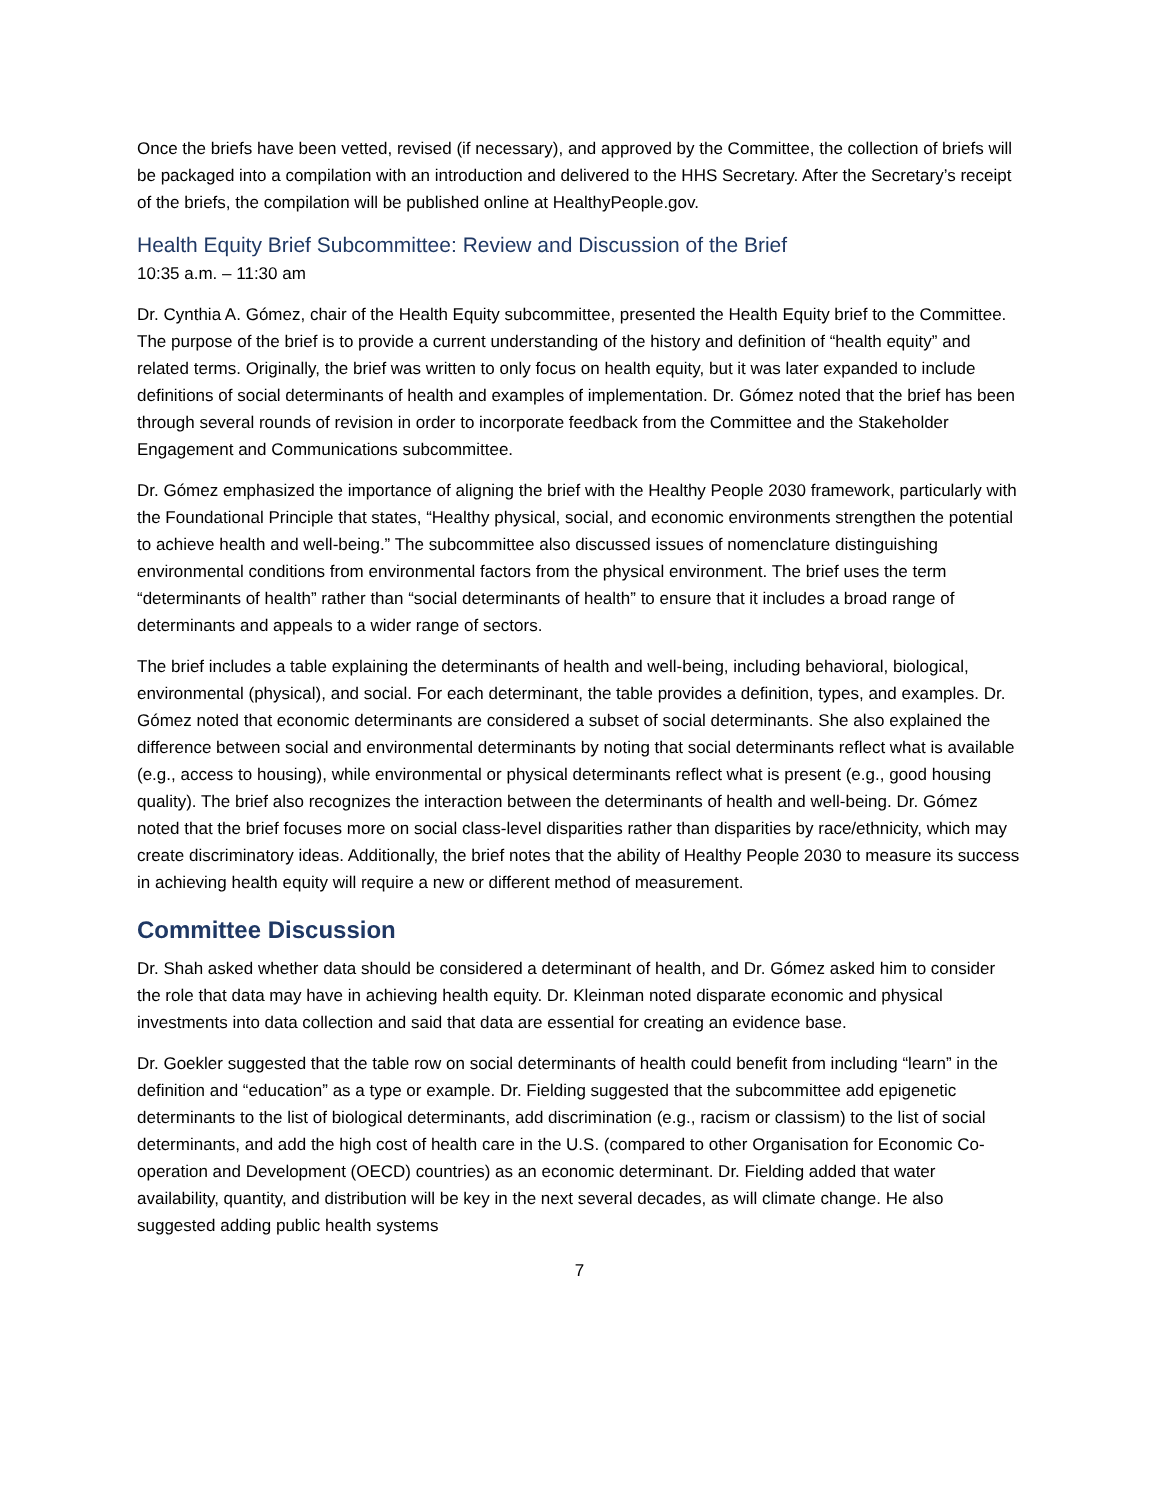Once the briefs have been vetted, revised (if necessary), and approved by the Committee, the collection of briefs will be packaged into a compilation with an introduction and delivered to the HHS Secretary. After the Secretary’s receipt of the briefs, the compilation will be published online at HealthyPeople.gov.
Health Equity Brief Subcommittee: Review and Discussion of the Brief
10:35 a.m. – 11:30 am
Dr. Cynthia A. Gómez, chair of the Health Equity subcommittee, presented the Health Equity brief to the Committee. The purpose of the brief is to provide a current understanding of the history and definition of “health equity” and related terms. Originally, the brief was written to only focus on health equity, but it was later expanded to include definitions of social determinants of health and examples of implementation. Dr. Gómez noted that the brief has been through several rounds of revision in order to incorporate feedback from the Committee and the Stakeholder Engagement and Communications subcommittee.
Dr. Gómez emphasized the importance of aligning the brief with the Healthy People 2030 framework, particularly with the Foundational Principle that states, “Healthy physical, social, and economic environments strengthen the potential to achieve health and well-being.” The subcommittee also discussed issues of nomenclature distinguishing environmental conditions from environmental factors from the physical environment. The brief uses the term “determinants of health” rather than “social determinants of health” to ensure that it includes a broad range of determinants and appeals to a wider range of sectors.
The brief includes a table explaining the determinants of health and well-being, including behavioral, biological, environmental (physical), and social. For each determinant, the table provides a definition, types, and examples. Dr. Gómez noted that economic determinants are considered a subset of social determinants. She also explained the difference between social and environmental determinants by noting that social determinants reflect what is available (e.g., access to housing), while environmental or physical determinants reflect what is present (e.g., good housing quality). The brief also recognizes the interaction between the determinants of health and well-being. Dr. Gómez noted that the brief focuses more on social class-level disparities rather than disparities by race/ethnicity, which may create discriminatory ideas. Additionally, the brief notes that the ability of Healthy People 2030 to measure its success in achieving health equity will require a new or different method of measurement.
Committee Discussion
Dr. Shah asked whether data should be considered a determinant of health, and Dr. Gómez asked him to consider the role that data may have in achieving health equity. Dr. Kleinman noted disparate economic and physical investments into data collection and said that data are essential for creating an evidence base.
Dr. Goekler suggested that the table row on social determinants of health could benefit from including “learn” in the definition and “education” as a type or example. Dr. Fielding suggested that the subcommittee add epigenetic determinants to the list of biological determinants, add discrimination (e.g., racism or classism) to the list of social determinants, and add the high cost of health care in the U.S. (compared to other Organisation for Economic Co-operation and Development (OECD) countries) as an economic determinant. Dr. Fielding added that water availability, quantity, and distribution will be key in the next several decades, as will climate change. He also suggested adding public health systems
7